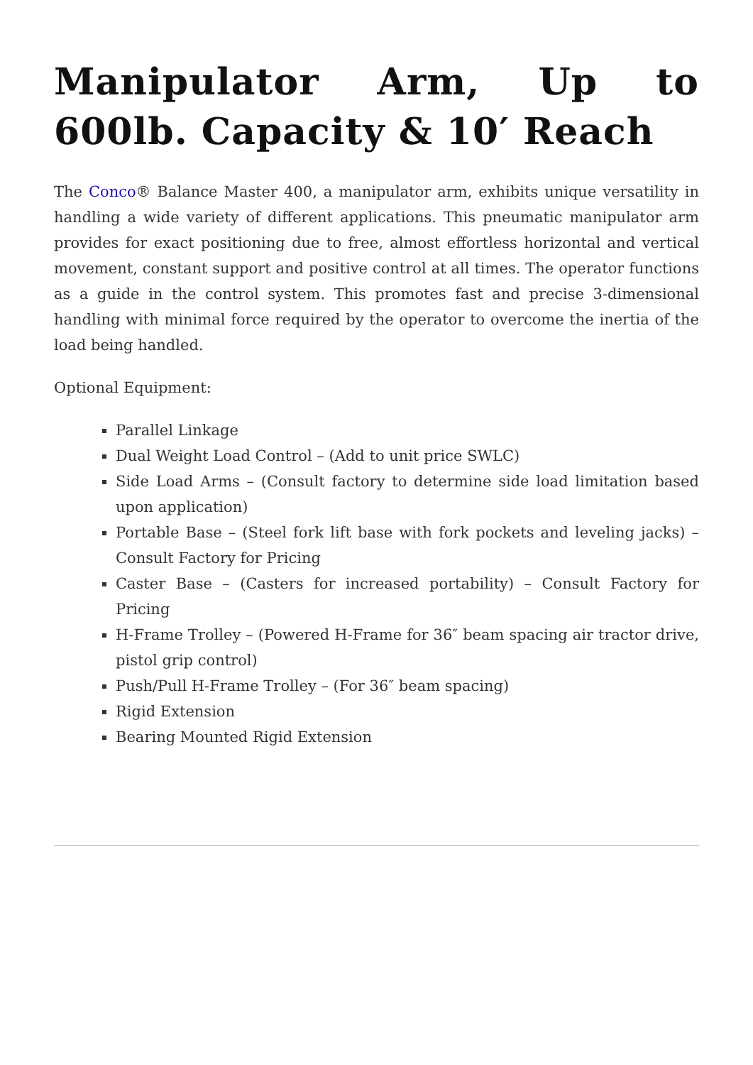Manipulator Arm, Up to 600lb. Capacity & 10′ Reach
The Conco® Balance Master 400, a manipulator arm, exhibits unique versatility in handling a wide variety of different applications. This pneumatic manipulator arm provides for exact positioning due to free, almost effortless horizontal and vertical movement, constant support and positive control at all times. The operator functions as a guide in the control system. This promotes fast and precise 3-dimensional handling with minimal force required by the operator to overcome the inertia of the load being handled.
Optional Equipment:
Parallel Linkage
Dual Weight Load Control – (Add to unit price SWLC)
Side Load Arms – (Consult factory to determine side load limitation based upon application)
Portable Base – (Steel fork lift base with fork pockets and leveling jacks) – Consult Factory for Pricing
Caster Base – (Casters for increased portability) – Consult Factory for Pricing
H-Frame Trolley – (Powered H-Frame for 36″ beam spacing air tractor drive, pistol grip control)
Push/Pull H-Frame Trolley – (For 36″ beam spacing)
Rigid Extension
Bearing Mounted Rigid Extension